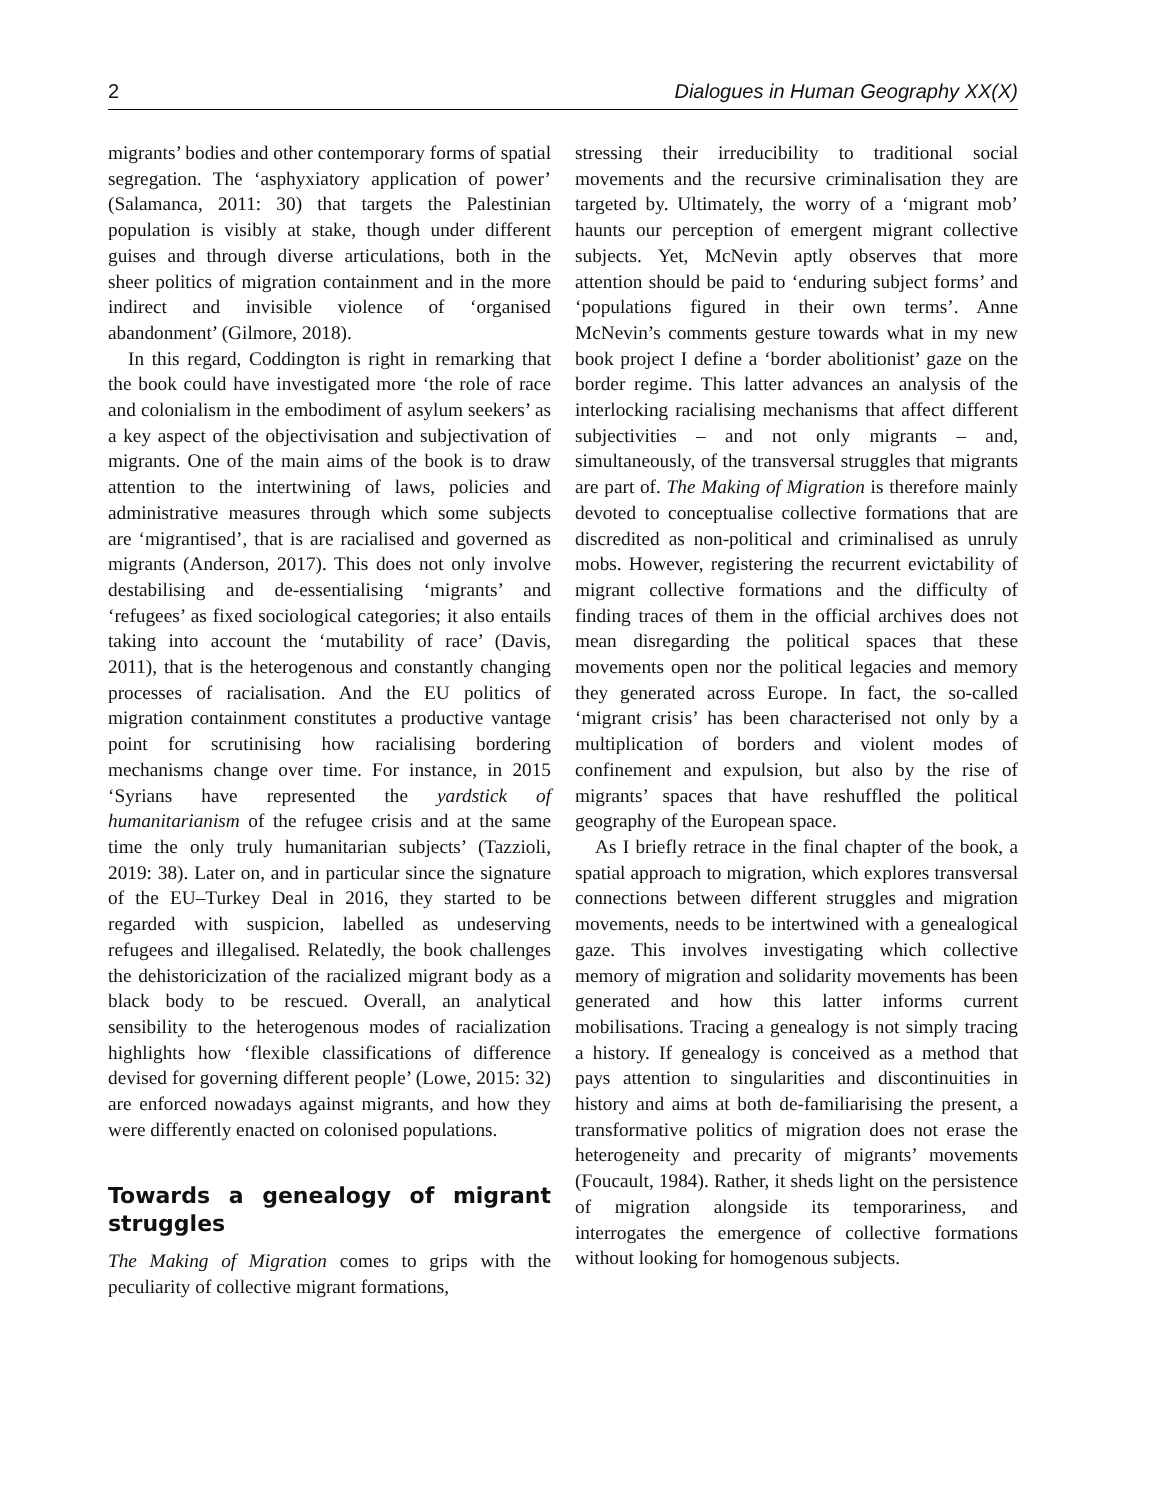2 Dialogues in Human Geography XX(X)
migrants’ bodies and other contemporary forms of spatial segregation. The ‘asphyxiatory application of power’ (Salamanca, 2011: 30) that targets the Palestinian population is visibly at stake, though under different guises and through diverse articulations, both in the sheer politics of migration containment and in the more indirect and invisible violence of ‘organised abandonment’ (Gilmore, 2018).
In this regard, Coddington is right in remarking that the book could have investigated more ‘the role of race and colonialism in the embodiment of asylum seekers’ as a key aspect of the objectivisation and subjectivation of migrants. One of the main aims of the book is to draw attention to the intertwining of laws, policies and administrative measures through which some subjects are ‘migrantised’, that is are racialised and governed as migrants (Anderson, 2017). This does not only involve destabilising and de-essentialising ‘migrants’ and ‘refugees’ as fixed sociological categories; it also entails taking into account the ‘mutability of race’ (Davis, 2011), that is the heterogenous and constantly changing processes of racialisation. And the EU politics of migration containment constitutes a productive vantage point for scrutinising how racialising bordering mechanisms change over time. For instance, in 2015 ‘Syrians have represented the yardstick of humanitarianism of the refugee crisis and at the same time the only truly humanitarian subjects’ (Tazzioli, 2019: 38). Later on, and in particular since the signature of the EU–Turkey Deal in 2016, they started to be regarded with suspicion, labelled as undeserving refugees and illegalised. Relatedly, the book challenges the dehistoricization of the racialized migrant body as a black body to be rescued. Overall, an analytical sensibility to the heterogenous modes of racialization highlights how ‘flexible classifications of difference devised for governing different people’ (Lowe, 2015: 32) are enforced nowadays against migrants, and how they were differently enacted on colonised populations.
Towards a genealogy of migrant struggles
The Making of Migration comes to grips with the peculiarity of collective migrant formations,
stressing their irreducibility to traditional social movements and the recursive criminalisation they are targeted by. Ultimately, the worry of a ‘migrant mob’ haunts our perception of emergent migrant collective subjects. Yet, McNevin aptly observes that more attention should be paid to ‘enduring subject forms’ and ‘populations figured in their own terms’. Anne McNevin’s comments gesture towards what in my new book project I define a ‘border abolitionist’ gaze on the border regime. This latter advances an analysis of the interlocking racialising mechanisms that affect different subjectivities – and not only migrants – and, simultaneously, of the transversal struggles that migrants are part of. The Making of Migration is therefore mainly devoted to conceptualise collective formations that are discredited as non-political and criminalised as unruly mobs. However, registering the recurrent evictability of migrant collective formations and the difficulty of finding traces of them in the official archives does not mean disregarding the political spaces that these movements open nor the political legacies and memory they generated across Europe. In fact, the so-called ‘migrant crisis’ has been characterised not only by a multiplication of borders and violent modes of confinement and expulsion, but also by the rise of migrants’ spaces that have reshuffled the political geography of the European space.
As I briefly retrace in the final chapter of the book, a spatial approach to migration, which explores transversal connections between different struggles and migration movements, needs to be intertwined with a genealogical gaze. This involves investigating which collective memory of migration and solidarity movements has been generated and how this latter informs current mobilisations. Tracing a genealogy is not simply tracing a history. If genealogy is conceived as a method that pays attention to singularities and discontinuities in history and aims at both de-familiarising the present, a transformative politics of migration does not erase the heterogeneity and precarity of migrants’ movements (Foucault, 1984). Rather, it sheds light on the persistence of migration alongside its temporariness, and interrogates the emergence of collective formations without looking for homogenous subjects.